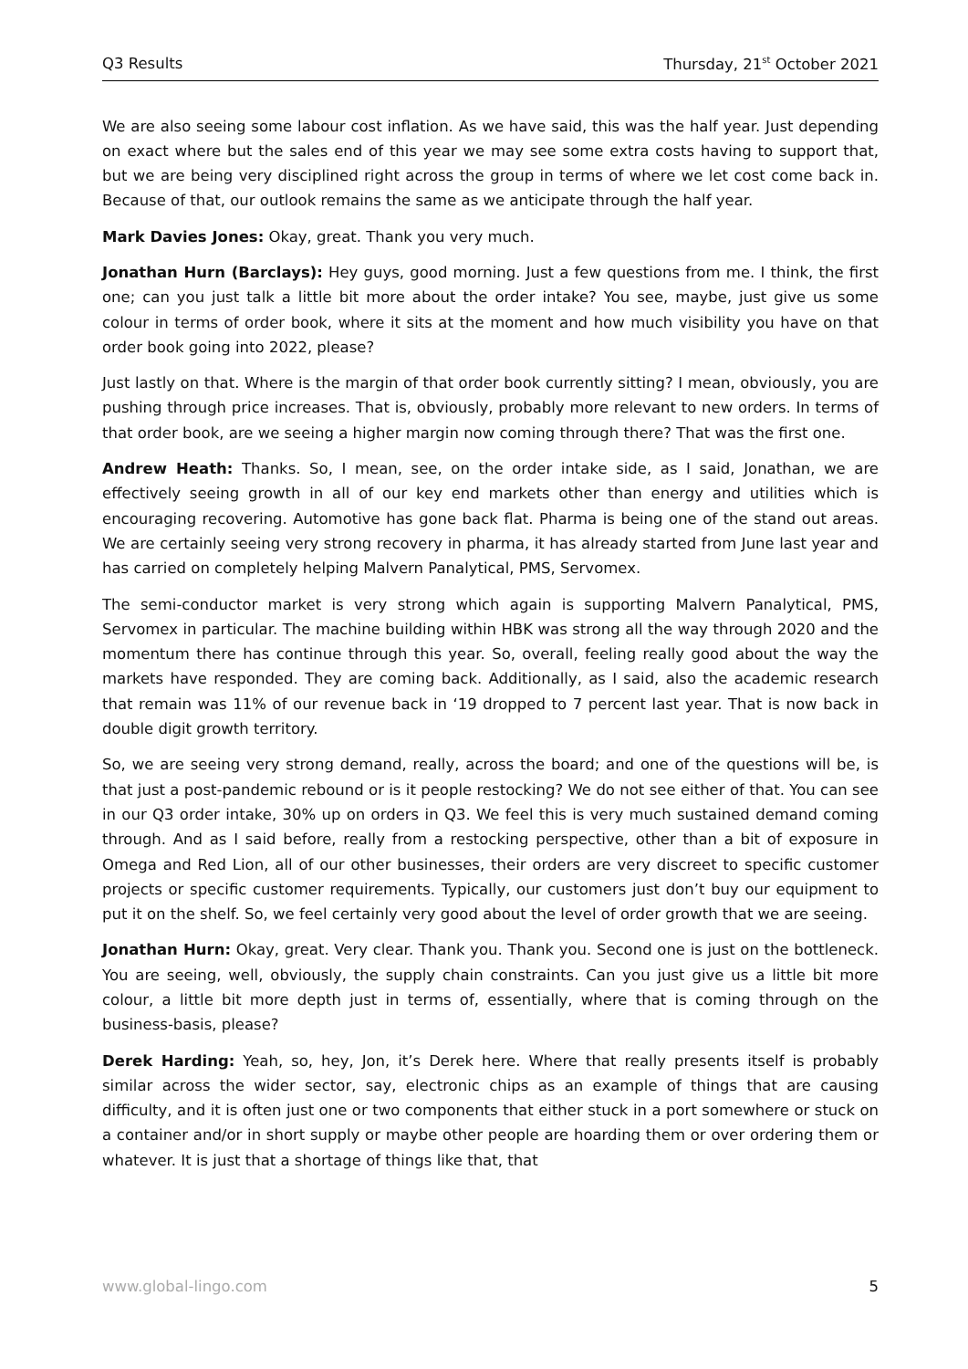Q3 Results Thursday, 21<sup>st</sup> October 2021
We are also seeing some labour cost inflation. As we have said, this was the half year. Just depending on exact where but the sales end of this year we may see some extra costs having to support that, but we are being very disciplined right across the group in terms of where we let cost come back in. Because of that, our outlook remains the same as we anticipate through the half year.
Mark Davies Jones: Okay, great. Thank you very much.
Jonathan Hurn (Barclays): Hey guys, good morning. Just a few questions from me. I think, the first one; can you just talk a little bit more about the order intake? You see, maybe, just give us some colour in terms of order book, where it sits at the moment and how much visibility you have on that order book going into 2022, please?
Just lastly on that. Where is the margin of that order book currently sitting? I mean, obviously, you are pushing through price increases. That is, obviously, probably more relevant to new orders. In terms of that order book, are we seeing a higher margin now coming through there? That was the first one.
Andrew Heath: Thanks. So, I mean, see, on the order intake side, as I said, Jonathan, we are effectively seeing growth in all of our key end markets other than energy and utilities which is encouraging recovering. Automotive has gone back flat. Pharma is being one of the stand out areas. We are certainly seeing very strong recovery in pharma, it has already started from June last year and has carried on completely helping Malvern Panalytical, PMS, Servomex.
The semi-conductor market is very strong which again is supporting Malvern Panalytical, PMS, Servomex in particular. The machine building within HBK was strong all the way through 2020 and the momentum there has continue through this year. So, overall, feeling really good about the way the markets have responded. They are coming back. Additionally, as I said, also the academic research that remain was 11% of our revenue back in ‘19 dropped to 7 percent last year. That is now back in double digit growth territory.
So, we are seeing very strong demand, really, across the board; and one of the questions will be, is that just a post-pandemic rebound or is it people restocking? We do not see either of that. You can see in our Q3 order intake, 30% up on orders in Q3. We feel this is very much sustained demand coming through. And as I said before, really from a restocking perspective, other than a bit of exposure in Omega and Red Lion, all of our other businesses, their orders are very discreet to specific customer projects or specific customer requirements. Typically, our customers just don’t buy our equipment to put it on the shelf. So, we feel certainly very good about the level of order growth that we are seeing.
Jonathan Hurn: Okay, great. Very clear. Thank you. Thank you. Second one is just on the bottleneck. You are seeing, well, obviously, the supply chain constraints. Can you just give us a little bit more colour, a little bit more depth just in terms of, essentially, where that is coming through on the business-basis, please?
Derek Harding: Yeah, so, hey, Jon, it’s Derek here. Where that really presents itself is probably similar across the wider sector, say, electronic chips as an example of things that are causing difficulty, and it is often just one or two components that either stuck in a port somewhere or stuck on a container and/or in short supply or maybe other people are hoarding them or over ordering them or whatever. It is just that a shortage of things like that, that
www.global-lingo.com 5